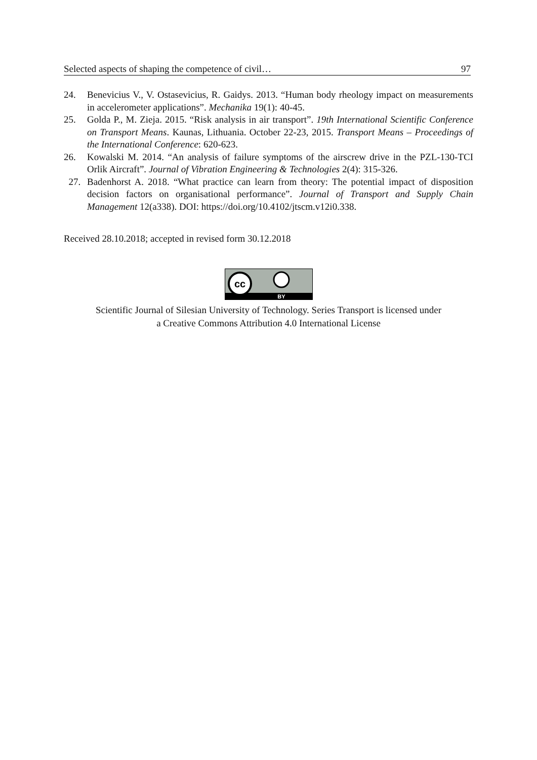Selected aspects of shaping the competence of civil… 97
24. Benevicius V., V. Ostasevicius, R. Gaidys. 2013. “Human body rheology impact on measurements in accelerometer applications”. Mechanika 19(1): 40-45.
25. Golda P., M. Zieja. 2015. “Risk analysis in air transport”. 19th International Scientific Conference on Transport Means. Kaunas, Lithuania. October 22-23, 2015. Transport Means – Proceedings of the International Conference: 620-623.
26. Kowalski M. 2014. “An analysis of failure symptoms of the airscrew drive in the PZL-130-TCI Orlik Aircraft”. Journal of Vibration Engineering & Technologies 2(4): 315-326.
27. Badenhorst A. 2018. “What practice can learn from theory: The potential impact of disposition decision factors on organisational performance”. Journal of Transport and Supply Chain Management 12(a338). DOI: https://doi.org/10.4102/jtscm.v12i0.338.
Received 28.10.2018; accepted in revised form 30.12.2018
cc
BY
Scientific Journal of Silesian University of Technology. Series Transport is licensed under
a Creative Commons Attribution 4.0 International License